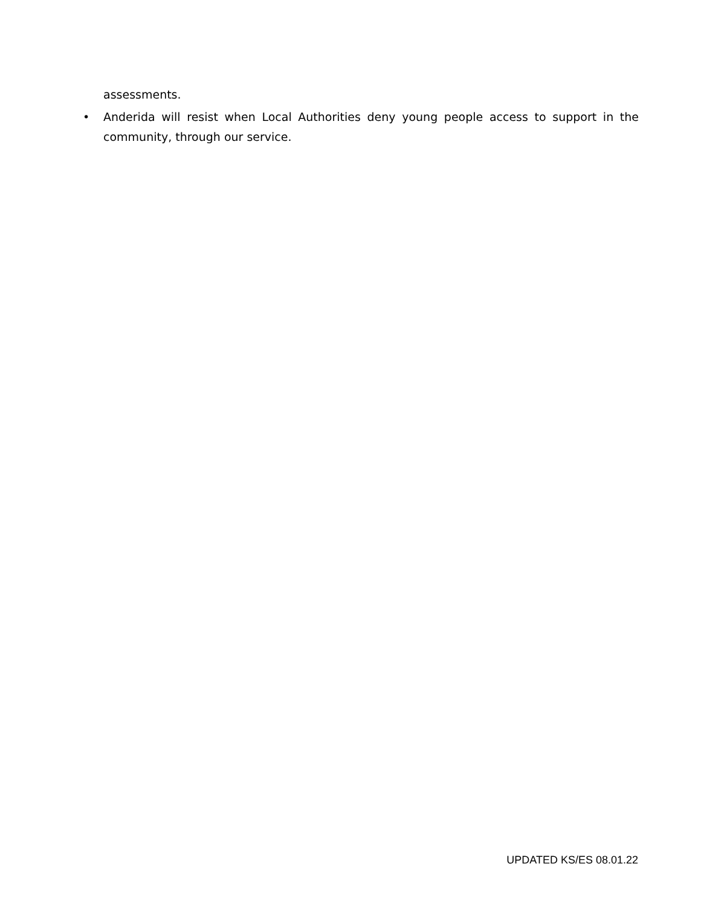assessments.
• Anderida will resist when Local Authorities deny young people access to support in the community, through our service.
UPDATED KS/ES 08.01.22